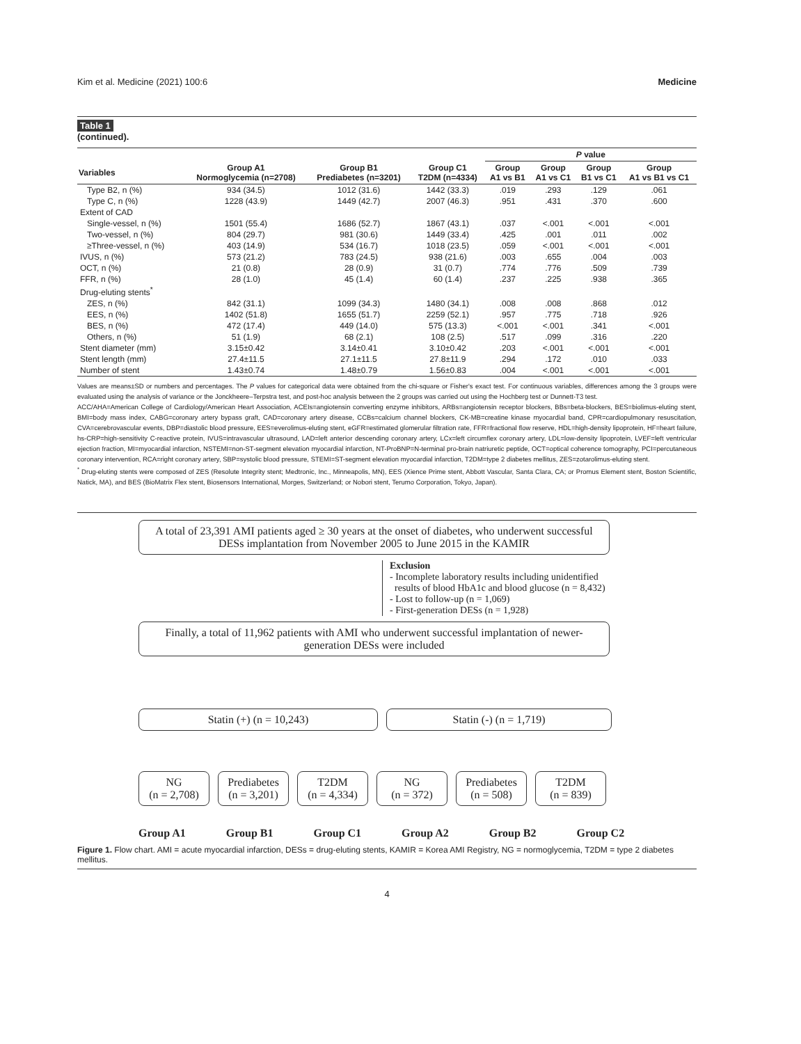Kim et al. Medicine (2021) 100:6 Medicine
Table 1
(continued).
| | | | | P value | | | |
| --- | --- | --- | --- | --- | --- | --- | --- |
| Variables | Group A1 Normoglycemia (n=2708) | Group B1 Prediabetes (n=3201) | Group C1 T2DM (n=4334) | Group A1 vs B1 | Group A1 vs C1 | Group B1 vs C1 | Group A1 vs B1 vs C1 |
| Type B2, n (%) | 934 (34.5) | 1012 (31.6) | 1442 (33.3) | .019 | .293 | .129 | .061 |
| Type C, n (%) | 1228 (43.9) | 1449 (42.7) | 2007 (46.3) | .951 | .431 | .370 | .600 |
| Extent of CAD | | | | | | | |
| Single-vessel, n (%) | 1501 (55.4) | 1686 (52.7) | 1867 (43.1) | .037 | <.001 | <.001 | <.001 |
| Two-vessel, n (%) | 804 (29.7) | 981 (30.6) | 1449 (33.4) | .425 | .001 | .011 | .002 |
| ≥Three-vessel, n (%) | 403 (14.9) | 534 (16.7) | 1018 (23.5) | .059 | <.001 | <.001 | <.001 |
| IVUS, n (%) | 573 (21.2) | 783 (24.5) | 938 (21.6) | .003 | .655 | .004 | .003 |
| OCT, n (%) | 21 (0.8) | 28 (0.9) | 31 (0.7) | .774 | .776 | .509 | .739 |
| FFR, n (%) | 28 (1.0) | 45 (1.4) | 60 (1.4) | .237 | .225 | .938 | .365 |
| Drug-eluting stents<sup>*</sup> | | | | | | | |
| ZES, n (%) | 842 (31.1) | 1099 (34.3) | 1480 (34.1) | .008 | .008 | .868 | .012 |
| EES, n (%) | 1402 (51.8) | 1655 (51.7) | 2259 (52.1) | .957 | .775 | .718 | .926 |
| BES, n (%) | 472 (17.4) | 449 (14.0) | 575 (13.3) | <.001 | <.001 | .341 | <.001 |
| Others, n (%) | 51 (1.9) | 68 (2.1) | 108 (2.5) | .517 | .099 | .316 | .220 |
| Stent diameter (mm) | 3.15±0.42 | 3.14±0.41 | 3.10±0.42 | .203 | <.001 | <.001 | <.001 |
| Stent length (mm) | 27.4±11.5 | 27.1±11.5 | 27.8±11.9 | .294 | .172 | .010 | .033 |
| Number of stent | 1.43±0.74 | 1.48±0.79 | 1.56±0.83 | .004 | <.001 | <.001 | <.001 |
Values are means±SD or numbers and percentages. The P values for categorical data were obtained from the chi-square or Fisher's exact test. For continuous variables, differences among the 3 groups were evaluated using the analysis of variance or the Jonckheere–Terpstra test, and post-hoc analysis between the 2 groups was carried out using the Hochberg test or Dunnett-T3 test.
ACC/AHA=American College of Cardiology/American Heart Association, ACEIs=angiotensin converting enzyme inhibitors, ARBs=angiotensin receptor blockers, BBs=beta-blockers, BES=biolimus-eluting stent, BMI=body mass index, CABG=coronary artery bypass graft, CAD=coronary artery disease, CCBs=calcium channel blockers, CK-MB=creatine kinase myocardial band, CPR=cardiopulmonary resuscitation, CVA=cerebrovascular events, DBP=diastolic blood pressure, EES=everolimus-eluting stent, eGFR=estimated glomerular filtration rate, FFR=fractional flow reserve, HDL=high-density lipoprotein, HF=heart failure, hs-CRP=high-sensitivity C-reactive protein, IVUS=intravascular ultrasound, LAD=left anterior descending coronary artery, LCx=left circumflex coronary artery, LDL=low-density lipoprotein, LVEF=left ventricular ejection fraction, MI=myocardial infarction, NSTEMI=non-ST-segment elevation myocardial infarction, NT-ProBNP=N-terminal pro-brain natriuretic peptide, OCT=optical coherence tomography, PCI=percutaneous coronary intervention, RCA=right coronary artery, SBP=systolic blood pressure, STEMI=ST-segment elevation myocardial infarction, T2DM=type 2 diabetes mellitus, ZES=zotarolimus-eluting stent.
<sup>*</sup> Drug-eluting stents were composed of ZES (Resolute Integrity stent; Medtronic, Inc., Minneapolis, MN), EES (Xience Prime stent, Abbott Vascular, Santa Clara, CA; or Promus Element stent, Boston Scientific, Natick, MA), and BES (BioMatrix Flex stent, Biosensors International, Morges, Switzerland; or Nobori stent, Terumo Corporation, Tokyo, Japan).
A total of 23,391 AMI patients aged ≥ 30 years at the onset of diabetes, who underwent successful DESs implantation from November 2005 to June 2015 in the KAMIR
Exclusion
- Incomplete laboratory results including unidentified
results of blood HbA1c and blood glucose (n = 8,432)
- Lost to follow-up (n = 1,069)
- First-generation DESs (n = 1,928)
Finally, a total of 11,962 patients with AMI who underwent successful implantation of newer-generation DESs were included
Statin (+) (n = 10,243) Statin (-) (n = 1,719)
NG
(n = 2,708)
Prediabetes
(n = 3,201)
T2DM
(n = 4,334)
NG
(n = 372)
Prediabetes
(n = 508)
T2DM
(n = 839)
Group A1 Group B1 Group C1 Group A2 Group B2 Group C2
Figure 1. Flow chart. AMI = acute myocardial infarction, DESs = drug-eluting stents, KAMIR = Korea AMI Registry, NG = normoglycemia, T2DM = type 2 diabetes mellitus.
4